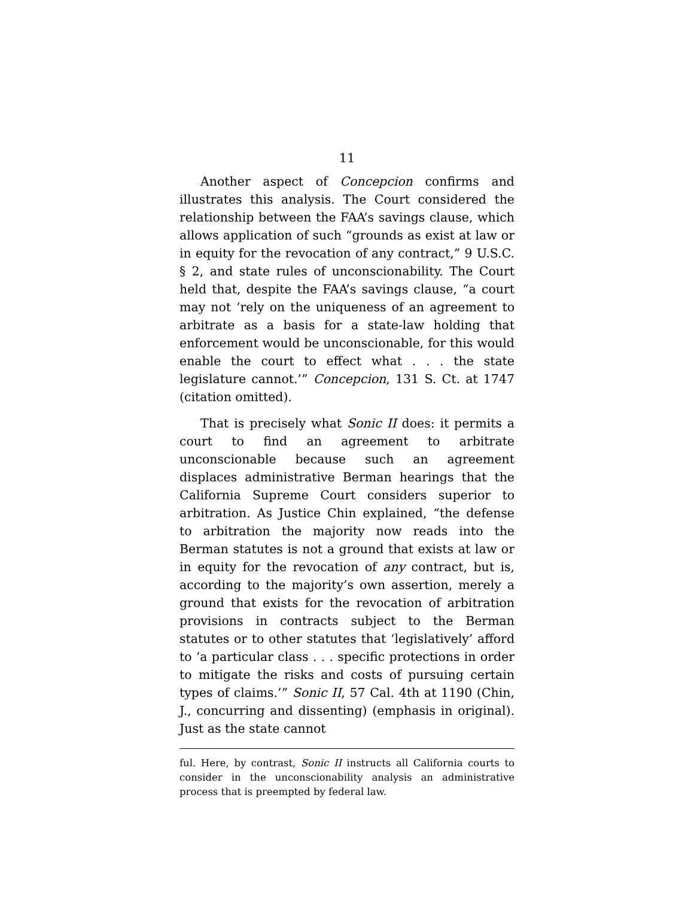11
Another aspect of Concepcion confirms and illustrates this analysis. The Court considered the relationship between the FAA’s savings clause, which allows application of such “grounds as exist at law or in equity for the revocation of any contract,” 9 U.S.C. § 2, and state rules of unconscionability. The Court held that, despite the FAA’s savings clause, “a court may not ‘rely on the uniqueness of an agreement to arbitrate as a basis for a state-law holding that enforcement would be unconscionable, for this would enable the court to effect what . . . the state legislature cannot.’” Concepcion, 131 S. Ct. at 1747 (citation omitted).
That is precisely what Sonic II does: it permits a court to find an agreement to arbitrate unconscionable because such an agreement displaces administrative Berman hearings that the California Supreme Court considers superior to arbitration. As Justice Chin explained, “the defense to arbitration the majority now reads into the Berman statutes is not a ground that exists at law or in equity for the revocation of any contract, but is, according to the majority’s own assertion, merely a ground that exists for the revocation of arbitration provisions in contracts subject to the Berman statutes or to other statutes that ‘legislatively’ afford to ‘a particular class . . . specific protections in order to mitigate the risks and costs of pursuing certain types of claims.’” Sonic II, 57 Cal. 4th at 1190 (Chin, J., concurring and dissenting) (emphasis in original). Just as the state cannot
ful. Here, by contrast, Sonic II instructs all California courts to consider in the unconscionability analysis an administrative process that is preempted by federal law.